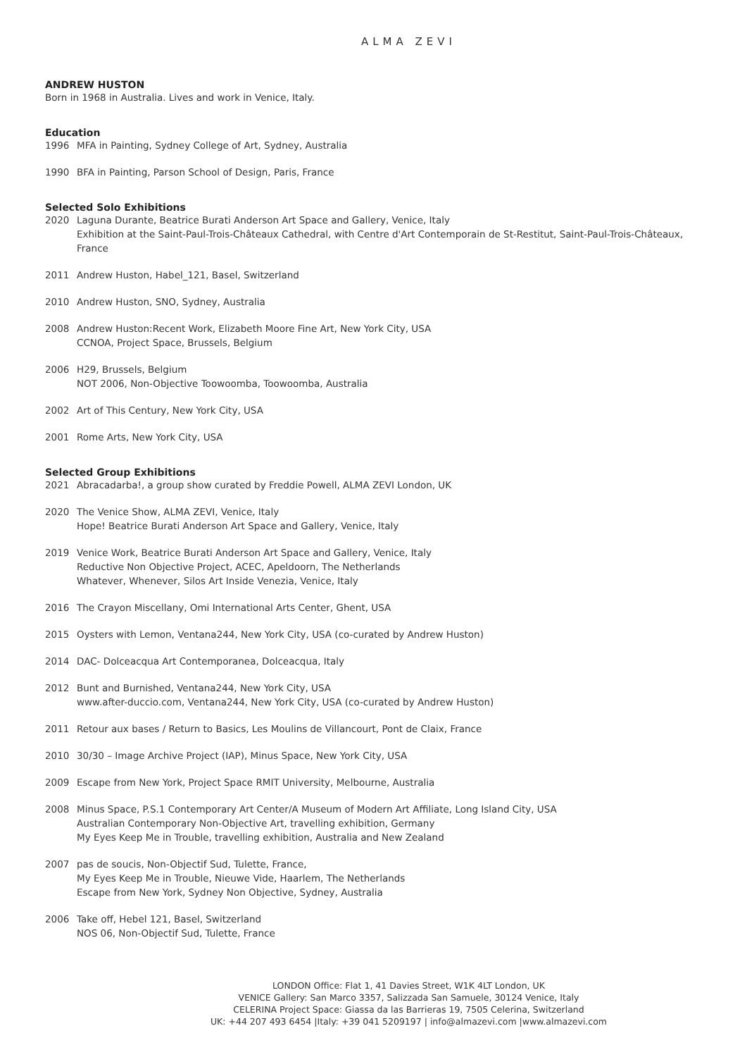ALMA ZEVI
ANDREW HUSTON
Born in 1968 in Australia. Lives and work in Venice, Italy.
Education
1996 MFA in Painting, Sydney College of Art, Sydney, Australia
1990 BFA in Painting, Parson School of Design, Paris, France
Selected Solo Exhibitions
2020 Laguna Durante, Beatrice Burati Anderson Art Space and Gallery, Venice, Italy
Exhibition at the Saint-Paul-Trois-Châteaux Cathedral, with Centre d'Art Contemporain de St-Restitut, Saint-Paul-Trois-Châteaux, France
2011 Andrew Huston, Habel_121, Basel, Switzerland
2010 Andrew Huston, SNO, Sydney, Australia
2008 Andrew Huston:Recent Work, Elizabeth Moore Fine Art, New York City, USA
CCNOA, Project Space, Brussels, Belgium
2006 H29, Brussels, Belgium
NOT 2006, Non-Objective Toowoomba, Toowoomba, Australia
2002 Art of This Century, New York City, USA
2001 Rome Arts, New York City, USA
Selected Group Exhibitions
2021 Abracadarba!, a group show curated by Freddie Powell, ALMA ZEVI London, UK
2020 The Venice Show, ALMA ZEVI, Venice, Italy
Hope! Beatrice Burati Anderson Art Space and Gallery, Venice, Italy
2019 Venice Work, Beatrice Burati Anderson Art Space and Gallery, Venice, Italy
Reductive Non Objective Project, ACEC, Apeldoorn, The Netherlands
Whatever, Whenever, Silos Art Inside Venezia, Venice, Italy
2016 The Crayon Miscellany, Omi International Arts Center, Ghent, USA
2015 Oysters with Lemon, Ventana244, New York City, USA (co-curated by Andrew Huston)
2014 DAC- Dolceacqua Art Contemporanea, Dolceacqua, Italy
2012 Bunt and Burnished, Ventana244, New York City, USA
www.after-duccio.com, Ventana244, New York City, USA (co-curated by Andrew Huston)
2011 Retour aux bases / Return to Basics, Les Moulins de Villancourt, Pont de Claix, France
2010 30/30 – Image Archive Project (IAP), Minus Space, New York City, USA
2009 Escape from New York, Project Space RMIT University, Melbourne, Australia
2008 Minus Space, P.S.1 Contemporary Art Center/A Museum of Modern Art Affiliate, Long Island City, USA
Australian Contemporary Non-Objective Art, travelling exhibition, Germany
My Eyes Keep Me in Trouble, travelling exhibition, Australia and New Zealand
2007 pas de soucis, Non-Objectif Sud, Tulette, France,
My Eyes Keep Me in Trouble, Nieuwe Vide, Haarlem, The Netherlands
Escape from New York, Sydney Non Objective, Sydney, Australia
2006 Take off, Hebel 121, Basel, Switzerland
NOS 06, Non-Objectif Sud, Tulette, France
LONDON Office: Flat 1, 41 Davies Street, W1K 4LT London, UK
VENICE Gallery: San Marco 3357, Salizzada San Samuele, 30124 Venice, Italy
CELERINA Project Space: Giassa da las Barrieras 19, 7505 Celerina, Switzerland
UK: +44 207 493 6454 |Italy: +39 041 5209197 | info@almazevi.com |www.almazevi.com